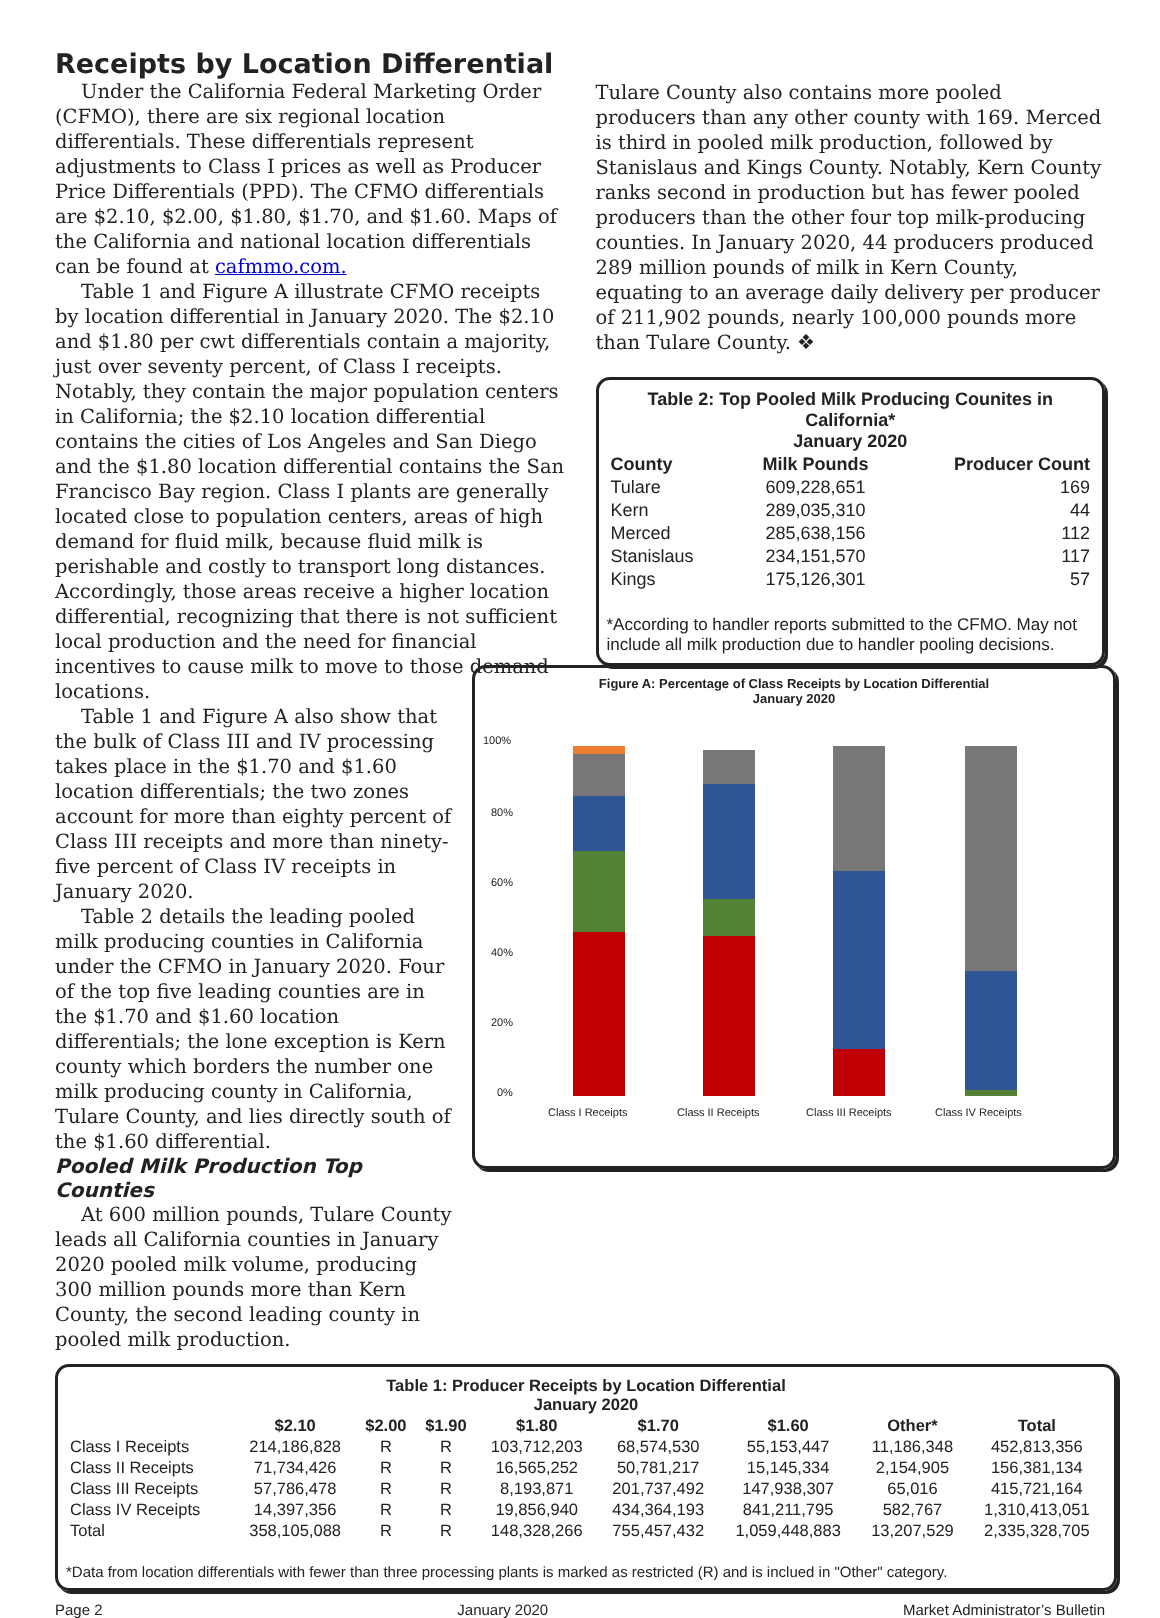Receipts by Location Differential
Under the California Federal Marketing Order (CFMO), there are six regional location differentials. These differentials represent adjustments to Class I prices as well as Producer Price Differentials (PPD). The CFMO differentials are $2.10, $2.00, $1.80, $1.70, and $1.60. Maps of the California and national location differentials can be found at cafmmo.com.
Table 1 and Figure A illustrate CFMO receipts by location differential in January 2020. The $2.10 and $1.80 per cwt differentials contain a majority, just over seventy percent, of Class I receipts. Notably, they contain the major population centers in California; the $2.10 location differential contains the cities of Los Angeles and San Diego and the $1.80 location differential contains the San Francisco Bay region. Class I plants are generally located close to population centers, areas of high demand for fluid milk, because fluid milk is perishable and costly to transport long distances. Accordingly, those areas receive a higher location differential, recognizing that there is not sufficient local production and the need for financial incentives to cause milk to move to those demand locations.
Table 1 and Figure A also show that the bulk of Class III and IV processing takes place in the $1.70 and $1.60 location differentials; the two zones account for more than eighty percent of Class III receipts and more than ninety-five percent of Class IV receipts in January 2020.
Table 2 details the leading pooled milk producing counties in California under the CFMO in January 2020. Four of the top five leading counties are in the $1.70 and $1.60 location differentials; the lone exception is Kern county which borders the number one milk producing county in California, Tulare County, and lies directly south of the $1.60 differential.
Pooled Milk Production Top Counties
At 600 million pounds, Tulare County leads all California counties in January 2020 pooled milk volume, producing 300 million pounds more than Kern County, the second leading county in pooled milk production.
Tulare County also contains more pooled producers than any other county with 169. Merced is third in pooled milk production, followed by Stanislaus and Kings County. Notably, Kern County ranks second in production but has fewer pooled producers than the other four top milk-producing counties. In January 2020, 44 producers produced 289 million pounds of milk in Kern County, equating to an average daily delivery per producer of 211,902 pounds, nearly 100,000 pounds more than Tulare County. ❖
| Table 2: Top Pooled Milk Producing Counites in California* January 2020 | | |
| --- | --- | --- |
| County | Milk Pounds | Producer Count |
| Tulare | 609,228,651 | 169 |
| Kern | 289,035,310 | 44 |
| Merced | 285,638,156 | 112 |
| Stanislaus | 234,151,570 | 117 |
| Kings | 175,126,301 | 57 |
*According to handler reports submitted to the CFMO. May not include all milk production due to handler pooling decisions.
Figure A: Percentage of Class Receipts by Location Differential
January 2020
100%
80%
60%
40%
20%
0%
Class I Receipts
Class II Receipts
Class III Receipts
Class IV Receipts
| Table 1: Producer Receipts by Location Differential January 2020 | | | | | | | | |
| --- | --- | --- | --- | --- | --- | --- | --- | --- |
| | $2.10 | $2.00 | $1.90 | $1.80 | $1.70 | $1.60 | Other* | Total |
| Class I Receipts | 214,186,828 | R | R | 103,712,203 | 68,574,530 | 55,153,447 | 11,186,348 | 452,813,356 |
| Class II Receipts | 71,734,426 | R | R | 16,565,252 | 50,781,217 | 15,145,334 | 2,154,905 | 156,381,134 |
| Class III Receipts | 57,786,478 | R | R | 8,193,871 | 201,737,492 | 147,938,307 | 65,016 | 415,721,164 |
| Class IV Receipts | 14,397,356 | R | R | 19,856,940 | 434,364,193 | 841,211,795 | 582,767 | 1,310,413,051 |
| Total | 358,105,088 | R | R | 148,328,266 | 755,457,432 | 1,059,448,883 | 13,207,529 | 2,335,328,705 |
*Data from location differentials with fewer than three processing plants is marked as restricted (R) and is inclued in "Other" category.
Page 2 January 2020 Market Administrator’s Bulletin